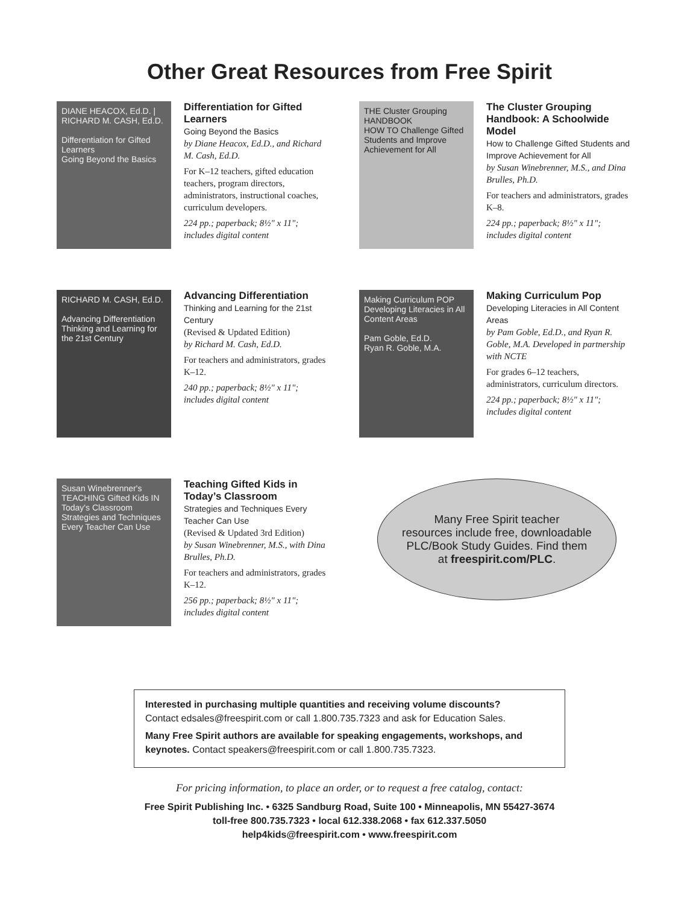Other Great Resources from Free Spirit
DIANE HEACOX, Ed.D. | RICHARD M. CASH, Ed.D.
Differentiation for Gifted Learners
Going Beyond the Basics
Differentiation for Gifted Learners
Going Beyond the Basics
by Diane Heacox, Ed.D., and Richard M. Cash, Ed.D.
For K–12 teachers, gifted education teachers, program directors, administrators, instructional coaches, curriculum developers.
224 pp.; paperback; 8½" x 11"; includes digital content
THE Cluster Grouping HANDBOOK
HOW TO Challenge Gifted Students and Improve Achievement for All
The Cluster Grouping Handbook: A Schoolwide Model
How to Challenge Gifted Students and Improve Achievement for All
by Susan Winebrenner, M.S., and Dina Brulles, Ph.D.
For teachers and administrators, grades K–8.
224 pp.; paperback; 8½" x 11"; includes digital content
RICHARD M. CASH, Ed.D.
Advancing Differentiation
Thinking and Learning for the 21st Century
Advancing Differentiation
Thinking and Learning for the 21st Century
(Revised & Updated Edition)
by Richard M. Cash, Ed.D.
For teachers and administrators, grades K–12.
240 pp.; paperback; 8½" x 11"; includes digital content
Making Curriculum POP
Developing Literacies in All Content Areas
Pam Goble, Ed.D.
Ryan R. Goble, M.A.
Making Curriculum Pop
Developing Literacies in All Content Areas
by Pam Goble, Ed.D., and Ryan R. Goble, M.A. Developed in partnership with NCTE
For grades 6–12 teachers, administrators, curriculum directors.
224 pp.; paperback; 8½" x 11"; includes digital content
Susan Winebrenner's
TEACHING Gifted Kids IN Today's Classroom
Strategies and Techniques Every Teacher Can Use
Teaching Gifted Kids in Today’s Classroom
Strategies and Techniques Every Teacher Can Use
(Revised & Updated 3rd Edition)
by Susan Winebrenner, M.S., with Dina Brulles, Ph.D.
For teachers and administrators, grades K–12.
256 pp.; paperback; 8½" x 11"; includes digital content
Many Free Spirit teacher
resources include free, downloadable
PLC/Book Study Guides. Find them
at freespirit.com/PLC.
Interested in purchasing multiple quantities and receiving volume discounts?
Contact edsales@freespirit.com or call 1.800.735.7323 and ask for Education Sales.
Many Free Spirit authors are available for speaking engagements, workshops, and keynotes. Contact speakers@freespirit.com or call 1.800.735.7323.
For pricing information, to place an order, or to request a free catalog, contact:
Free Spirit Publishing Inc. • 6325 Sandburg Road, Suite 100 • Minneapolis, MN 55427-3674
toll-free 800.735.7323 • local 612.338.2068 • fax 612.337.5050
help4kids@freespirit.com • www.freespirit.com